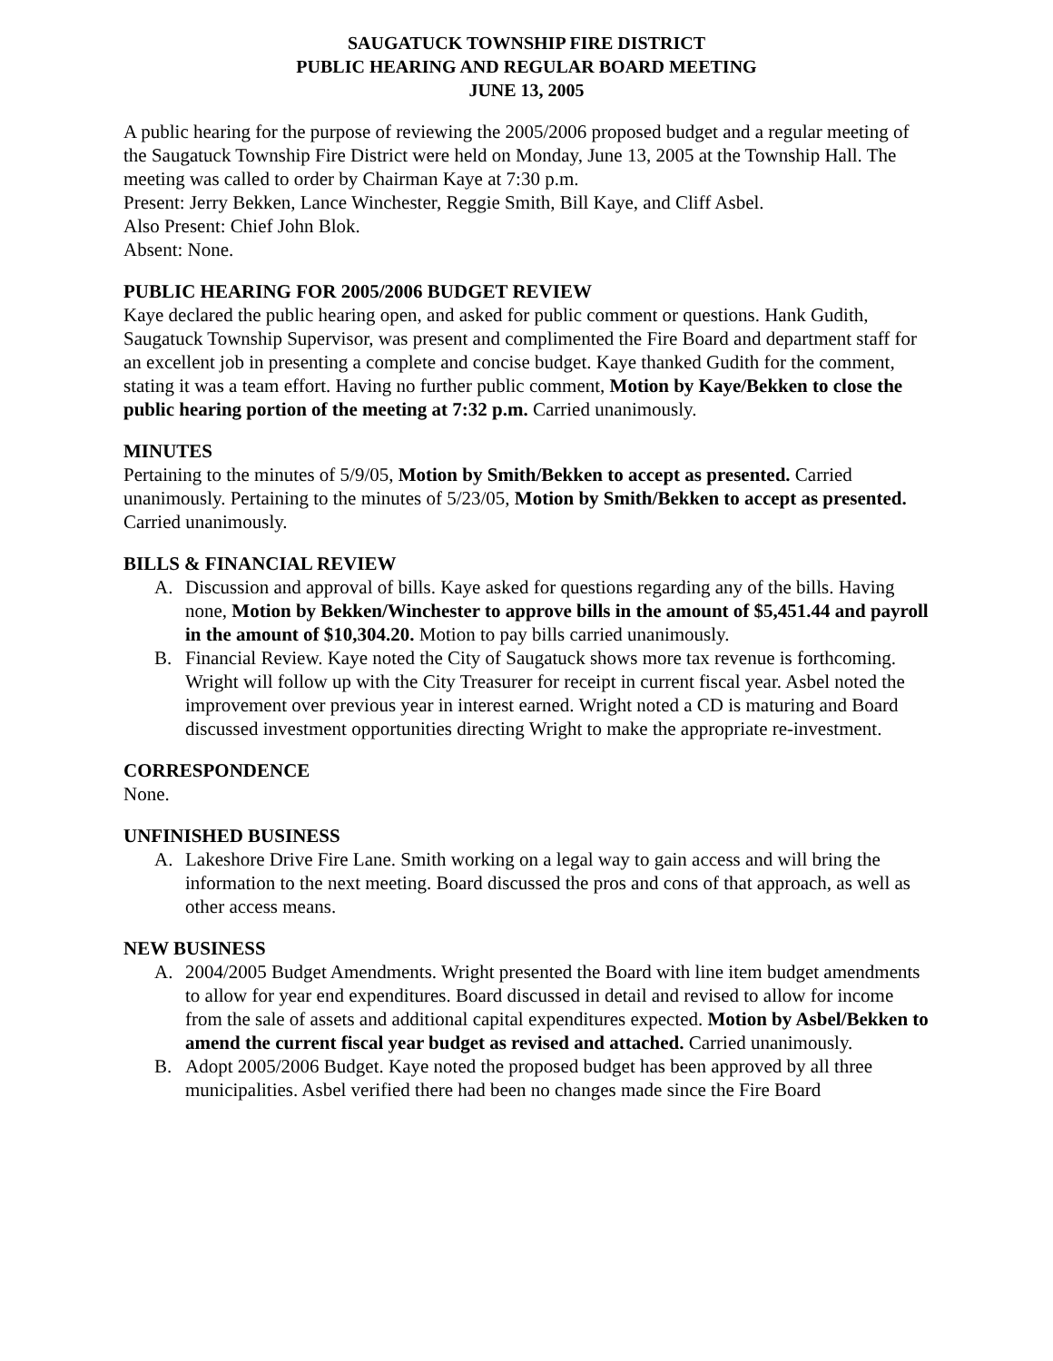SAUGATUCK TOWNSHIP FIRE DISTRICT
PUBLIC HEARING AND REGULAR BOARD MEETING
JUNE 13, 2005
A public hearing for the purpose of reviewing the 2005/2006 proposed budget and a regular meeting of the Saugatuck Township Fire District were held on Monday, June 13, 2005 at the Township Hall. The meeting was called to order by Chairman Kaye at 7:30 p.m.
Present: Jerry Bekken, Lance Winchester, Reggie Smith, Bill Kaye, and Cliff Asbel.
Also Present: Chief John Blok.
Absent: None.
PUBLIC HEARING FOR 2005/2006 BUDGET REVIEW
Kaye declared the public hearing open, and asked for public comment or questions. Hank Gudith, Saugatuck Township Supervisor, was present and complimented the Fire Board and department staff for an excellent job in presenting a complete and concise budget. Kaye thanked Gudith for the comment, stating it was a team effort. Having no further public comment, Motion by Kaye/Bekken to close the public hearing portion of the meeting at 7:32 p.m. Carried unanimously.
MINUTES
Pertaining to the minutes of 5/9/05, Motion by Smith/Bekken to accept as presented. Carried unanimously. Pertaining to the minutes of 5/23/05, Motion by Smith/Bekken to accept as presented. Carried unanimously.
BILLS & FINANCIAL REVIEW
A. Discussion and approval of bills. Kaye asked for questions regarding any of the bills. Having none, Motion by Bekken/Winchester to approve bills in the amount of $5,451.44 and payroll in the amount of $10,304.20. Motion to pay bills carried unanimously.
B. Financial Review. Kaye noted the City of Saugatuck shows more tax revenue is forthcoming. Wright will follow up with the City Treasurer for receipt in current fiscal year. Asbel noted the improvement over previous year in interest earned. Wright noted a CD is maturing and Board discussed investment opportunities directing Wright to make the appropriate re-investment.
CORRESPONDENCE
None.
UNFINISHED BUSINESS
A. Lakeshore Drive Fire Lane. Smith working on a legal way to gain access and will bring the information to the next meeting. Board discussed the pros and cons of that approach, as well as other access means.
NEW BUSINESS
A. 2004/2005 Budget Amendments. Wright presented the Board with line item budget amendments to allow for year end expenditures. Board discussed in detail and revised to allow for income from the sale of assets and additional capital expenditures expected. Motion by Asbel/Bekken to amend the current fiscal year budget as revised and attached. Carried unanimously.
B. Adopt 2005/2006 Budget. Kaye noted the proposed budget has been approved by all three municipalities. Asbel verified there had been no changes made since the Fire Board